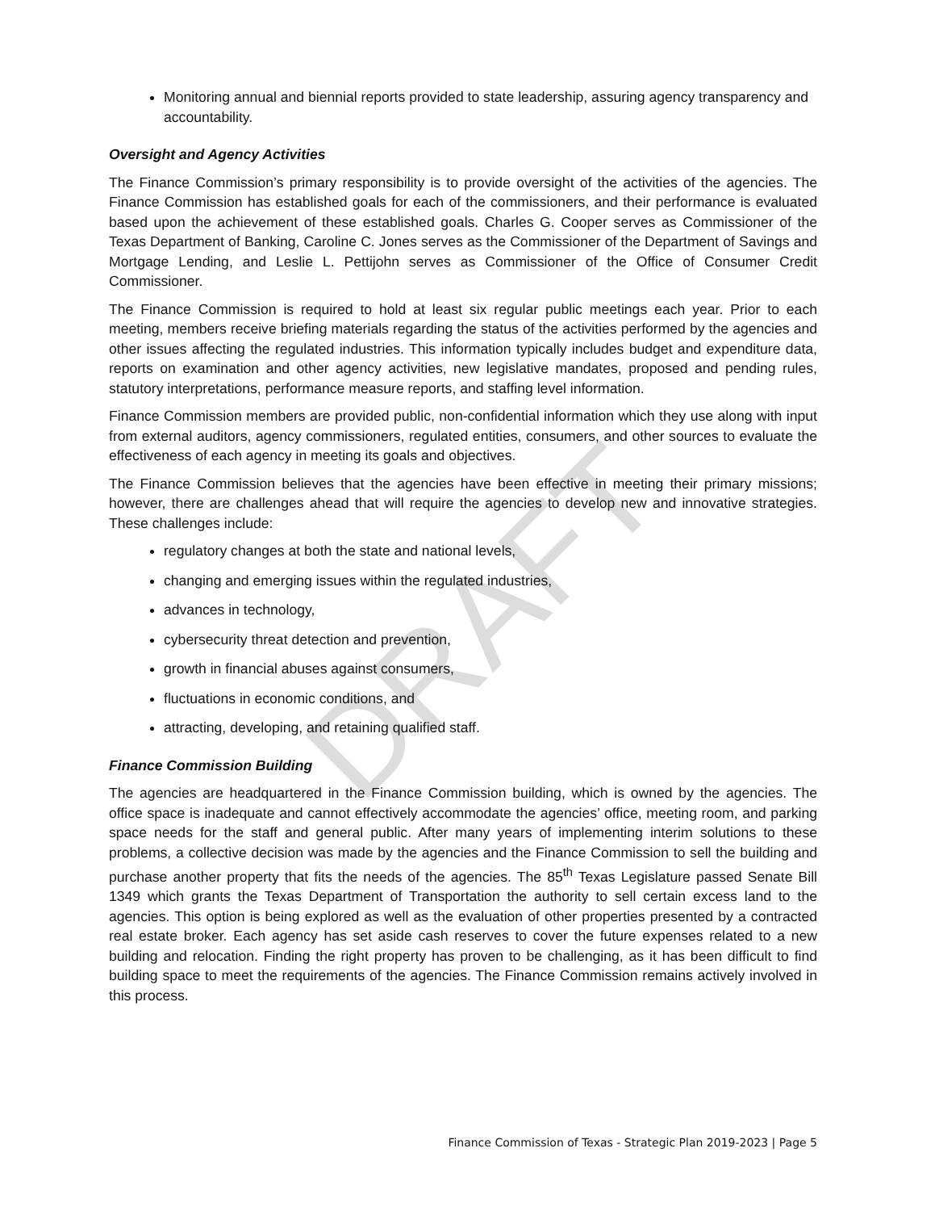Monitoring annual and biennial reports provided to state leadership, assuring agency transparency and accountability.
Oversight and Agency Activities
The Finance Commission’s primary responsibility is to provide oversight of the activities of the agencies. The Finance Commission has established goals for each of the commissioners, and their performance is evaluated based upon the achievement of these established goals. Charles G. Cooper serves as Commissioner of the Texas Department of Banking, Caroline C. Jones serves as the Commissioner of the Department of Savings and Mortgage Lending, and Leslie L. Pettijohn serves as Commissioner of the Office of Consumer Credit Commissioner.
The Finance Commission is required to hold at least six regular public meetings each year. Prior to each meeting, members receive briefing materials regarding the status of the activities performed by the agencies and other issues affecting the regulated industries. This information typically includes budget and expenditure data, reports on examination and other agency activities, new legislative mandates, proposed and pending rules, statutory interpretations, performance measure reports, and staffing level information.
Finance Commission members are provided public, non-confidential information which they use along with input from external auditors, agency commissioners, regulated entities, consumers, and other sources to evaluate the effectiveness of each agency in meeting its goals and objectives.
The Finance Commission believes that the agencies have been effective in meeting their primary missions; however, there are challenges ahead that will require the agencies to develop new and innovative strategies. These challenges include:
regulatory changes at both the state and national levels,
changing and emerging issues within the regulated industries,
advances in technology,
cybersecurity threat detection and prevention,
growth in financial abuses against consumers,
fluctuations in economic conditions, and
attracting, developing, and retaining qualified staff.
Finance Commission Building
The agencies are headquartered in the Finance Commission building, which is owned by the agencies. The office space is inadequate and cannot effectively accommodate the agencies’ office, meeting room, and parking space needs for the staff and general public. After many years of implementing interim solutions to these problems, a collective decision was made by the agencies and the Finance Commission to sell the building and purchase another property that fits the needs of the agencies. The 85<sup>th</sup> Texas Legislature passed Senate Bill 1349 which grants the Texas Department of Transportation the authority to sell certain excess land to the agencies. This option is being explored as well as the evaluation of other properties presented by a contracted real estate broker. Each agency has set aside cash reserves to cover the future expenses related to a new building and relocation. Finding the right property has proven to be challenging, as it has been difficult to find building space to meet the requirements of the agencies. The Finance Commission remains actively involved in this process.
DRAFT
Finance Commission of Texas - Strategic Plan 2019-2023 | Page 5